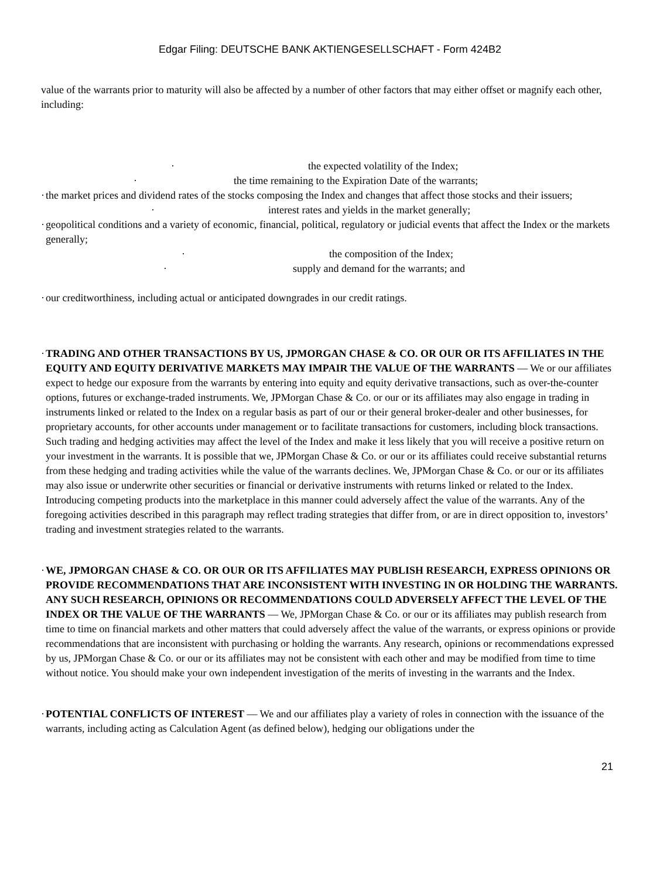Edgar Filing: DEUTSCHE BANK AKTIENGESELLSCHAFT - Form 424B2
value of the warrants prior to maturity will also be affected by a number of other factors that may either offset or magnify each other, including:
· the expected volatility of the Index;
· the time remaining to the Expiration Date of the warrants;
·
the market prices and dividend rates of the stocks composing the Index and changes that affect those stocks and their issuers;
· interest rates and yields in the market generally;
·
geopolitical conditions and a variety of economic, financial, political, regulatory or judicial events that affect the Index or the markets generally;
· the composition of the Index;
· supply and demand for the warrants; and
·
our creditworthiness, including actual or anticipated downgrades in our credit ratings.
·
TRADING AND OTHER TRANSACTIONS BY US, JPMORGAN CHASE & CO. OR OUR OR ITS AFFILIATES IN THE EQUITY AND EQUITY DERIVATIVE MARKETS MAY IMPAIR THE VALUE OF THE WARRANTS — We or our affiliates expect to hedge our exposure from the warrants by entering into equity and equity derivative transactions, such as over-the-counter options, futures or exchange-traded instruments. We, JPMorgan Chase & Co. or our or its affiliates may also engage in trading in instruments linked or related to the Index on a regular basis as part of our or their general broker-dealer and other businesses, for proprietary accounts, for other accounts under management or to facilitate transactions for customers, including block transactions. Such trading and hedging activities may affect the level of the Index and make it less likely that you will receive a positive return on your investment in the warrants. It is possible that we, JPMorgan Chase & Co. or our or its affiliates could receive substantial returns from these hedging and trading activities while the value of the warrants declines. We, JPMorgan Chase & Co. or our or its affiliates may also issue or underwrite other securities or financial or derivative instruments with returns linked or related to the Index. Introducing competing products into the marketplace in this manner could adversely affect the value of the warrants. Any of the foregoing activities described in this paragraph may reflect trading strategies that differ from, or are in direct opposition to, investors’ trading and investment strategies related to the warrants.
·
WE, JPMORGAN CHASE & CO. OR OUR OR ITS AFFILIATES MAY PUBLISH RESEARCH, EXPRESS OPINIONS OR PROVIDE RECOMMENDATIONS THAT ARE INCONSISTENT WITH INVESTING IN OR HOLDING THE WARRANTS. ANY SUCH RESEARCH, OPINIONS OR RECOMMENDATIONS COULD ADVERSELY AFFECT THE LEVEL OF THE INDEX OR THE VALUE OF THE WARRANTS — We, JPMorgan Chase & Co. or our or its affiliates may publish research from time to time on financial markets and other matters that could adversely affect the value of the warrants, or express opinions or provide recommendations that are inconsistent with purchasing or holding the warrants. Any research, opinions or recommendations expressed by us, JPMorgan Chase & Co. or our or its affiliates may not be consistent with each other and may be modified from time to time without notice. You should make your own independent investigation of the merits of investing in the warrants and the Index.
·
POTENTIAL CONFLICTS OF INTEREST — We and our affiliates play a variety of roles in connection with the issuance of the warrants, including acting as Calculation Agent (as defined below), hedging our obligations under the
21